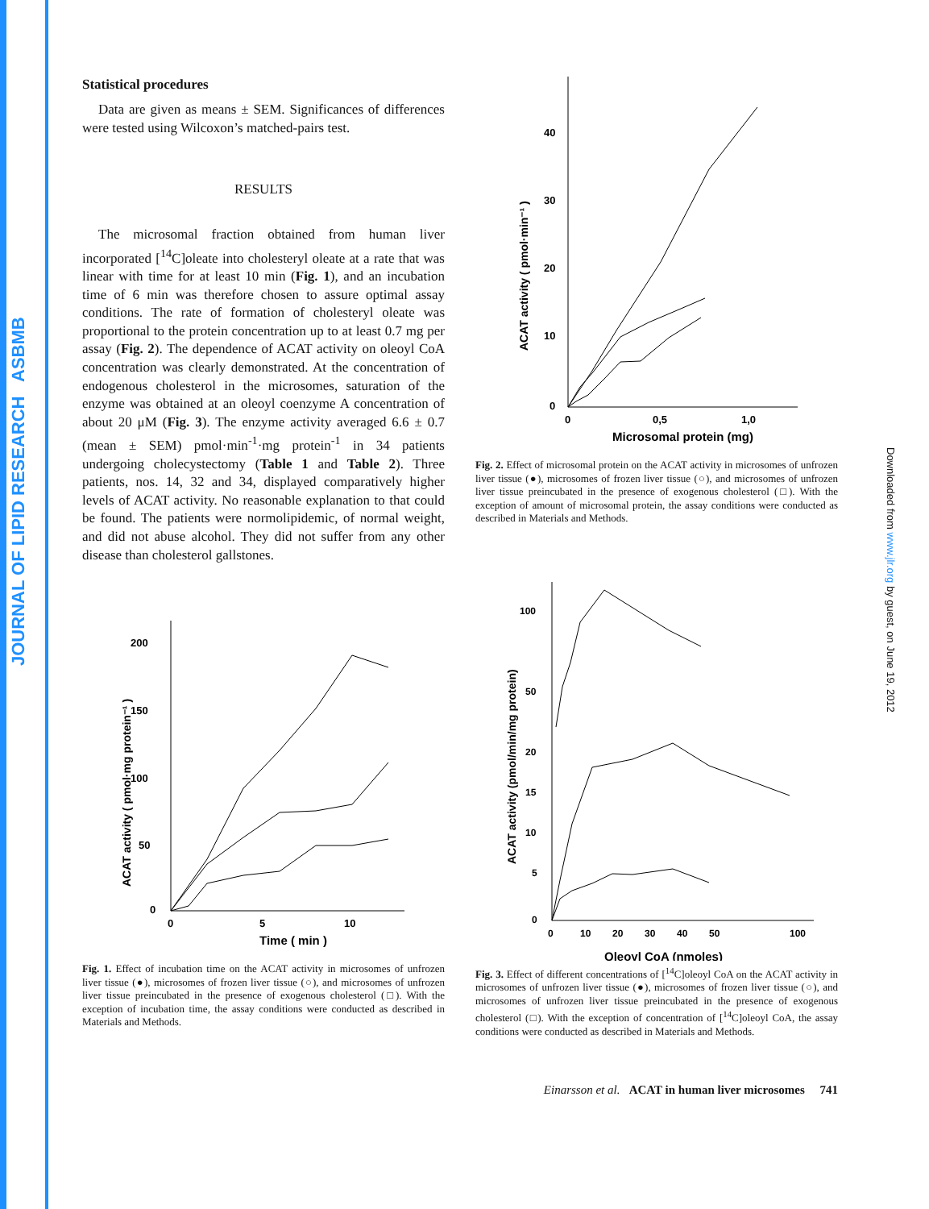JOURNAL OF LIPID RESEARCH ASBMB
Downloaded from www.jlr.org by guest, on June 19, 2012
Statistical procedures
Data are given as means ± SEM. Significances of differences were tested using Wilcoxon’s matched-pairs test.
RESULTS
The microsomal fraction obtained from human liver incorporated [<sup>14</sup>C]oleate into cholesteryl oleate at a rate that was linear with time for at least 10 min (Fig. 1), and an incubation time of 6 min was therefore chosen to assure optimal assay conditions. The rate of formation of cholesteryl oleate was proportional to the protein concentration up to at least 0.7 mg per assay (Fig. 2). The dependence of ACAT activity on oleoyl CoA concentration was clearly demonstrated. At the concentration of endogenous cholesterol in the microsomes, saturation of the enzyme was obtained at an oleoyl coenzyme A concentration of about 20 μM (Fig. 3). The enzyme activity averaged 6.6 ± 0.7 (mean ± SEM) pmol·min<sup>-1</sup>·mg protein<sup>-1</sup> in 34 patients undergoing cholecystectomy (Table 1 and Table 2). Three patients, nos. 14, 32 and 34, displayed comparatively higher levels of ACAT activity. No reasonable explanation to that could be found. The patients were normolipidemic, of normal weight, and did not abuse alcohol. They did not suffer from any other disease than cholesterol gallstones.
200
150
100
50
0
0
5
10
Time ( min )
ACAT activity ( pmol·mg protein⁻¹ )
Fig. 1. Effect of incubation time on the ACAT activity in microsomes of unfrozen liver tissue (●), microsomes of frozen liver tissue (○), and microsomes of unfrozen liver tissue preincubated in the presence of exogenous cholesterol (□). With the exception of incubation time, the assay conditions were conducted as described in Materials and Methods.
40
30
20
10
0
0
0,5
1,0
Microsomal protein (mg)
ACAT activity ( pmol·min⁻¹ )
Fig. 2. Effect of microsomal protein on the ACAT activity in microsomes of unfrozen liver tissue (●), microsomes of frozen liver tissue (○), and microsomes of unfrozen liver tissue preincubated in the presence of exogenous cholesterol (□). With the exception of amount of microsomal protein, the assay conditions were conducted as described in Materials and Methods.
100
50
20
15
10
5
0
0
10
20
30
40
50
100
Oleoyl CoA (nmoles)
ACAT activity (pmol/min/mg protein)
Fig. 3. Effect of different concentrations of [<sup>14</sup>C]oleoyl CoA on the ACAT activity in microsomes of unfrozen liver tissue (●), microsomes of frozen liver tissue (○), and microsomes of unfrozen liver tissue preincubated in the presence of exogenous cholesterol (□). With the exception of concentration of [<sup>14</sup>C]oleoyl CoA, the assay conditions were conducted as described in Materials and Methods.
Einarsson et al. ACAT in human liver microsomes 741